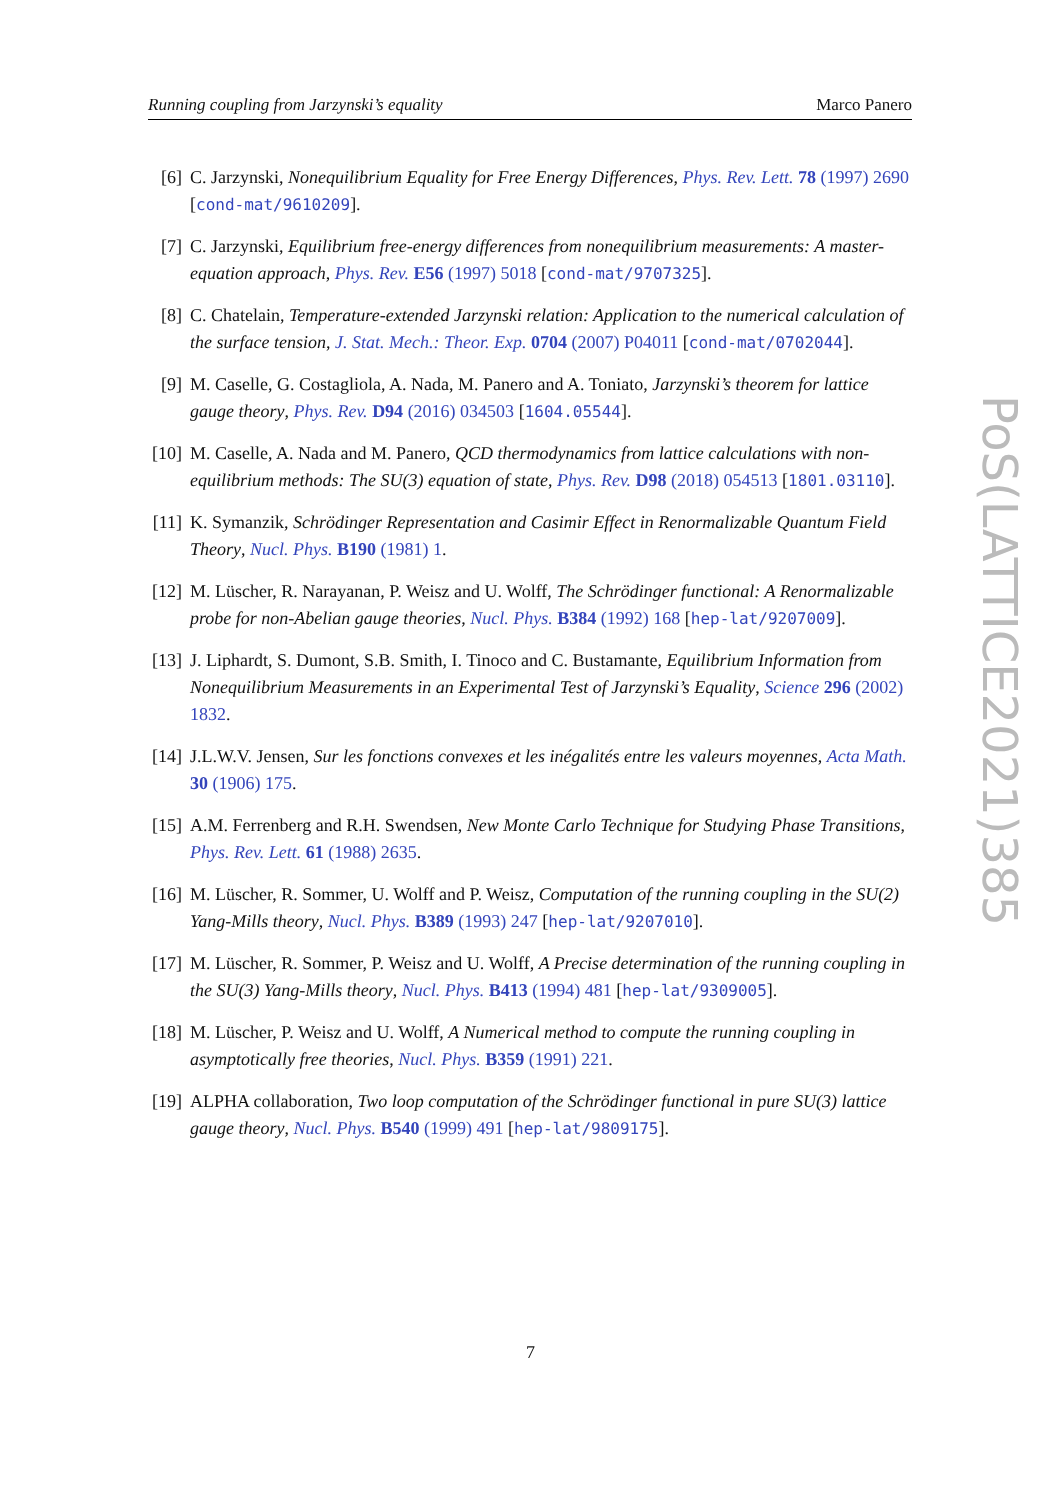Running coupling from Jarzynski’s equality Marco Panero
[6] C. Jarzynski, Nonequilibrium Equality for Free Energy Differences, Phys. Rev. Lett. 78 (1997) 2690 [cond-mat/9610209].
[7] C. Jarzynski, Equilibrium free-energy differences from nonequilibrium measurements: A master-equation approach, Phys. Rev. E56 (1997) 5018 [cond-mat/9707325].
[8] C. Chatelain, Temperature-extended Jarzynski relation: Application to the numerical calculation of the surface tension, J. Stat. Mech.: Theor. Exp. 0704 (2007) P04011 [cond-mat/0702044].
[9] M. Caselle, G. Costagliola, A. Nada, M. Panero and A. Toniato, Jarzynski’s theorem for lattice gauge theory, Phys. Rev. D94 (2016) 034503 [1604.05544].
[10]
M. Caselle, A. Nada and M. Panero, QCD thermodynamics from lattice calculations with non-equilibrium methods: The SU(3) equation of state, Phys. Rev. D98 (2018) 054513 [1801.03110].
[11]
K. Symanzik, Schrödinger Representation and Casimir Effect in Renormalizable Quantum Field Theory, Nucl. Phys. B190 (1981) 1.
[12]
M. Lüscher, R. Narayanan, P. Weisz and U. Wolff, The Schrödinger functional: A Renormalizable probe for non-Abelian gauge theories, Nucl. Phys. B384 (1992) 168 [hep-lat/9207009].
[13]
J. Liphardt, S. Dumont, S.B. Smith, I. Tinoco and C. Bustamante, Equilibrium Information from Nonequilibrium Measurements in an Experimental Test of Jarzynski’s Equality, Science 296 (2002) 1832.
[14]
J.L.W.V. Jensen, Sur les fonctions convexes et les inégalités entre les valeurs moyennes, Acta Math. 30 (1906) 175.
[15]
A.M. Ferrenberg and R.H. Swendsen, New Monte Carlo Technique for Studying Phase Transitions, Phys. Rev. Lett. 61 (1988) 2635.
[16]
M. Lüscher, R. Sommer, U. Wolff and P. Weisz, Computation of the running coupling in the SU(2) Yang-Mills theory, Nucl. Phys. B389 (1993) 247 [hep-lat/9207010].
[17]
M. Lüscher, R. Sommer, P. Weisz and U. Wolff, A Precise determination of the running coupling in the SU(3) Yang-Mills theory, Nucl. Phys. B413 (1994) 481 [hep-lat/9309005].
[18]
M. Lüscher, P. Weisz and U. Wolff, A Numerical method to compute the running coupling in asymptotically free theories, Nucl. Phys. B359 (1991) 221.
[19]
ALPHA collaboration, Two loop computation of the Schrödinger functional in pure SU(3) lattice gauge theory, Nucl. Phys. B540 (1999) 491 [hep-lat/9809175].
PoS(LATTICE2021)385
7